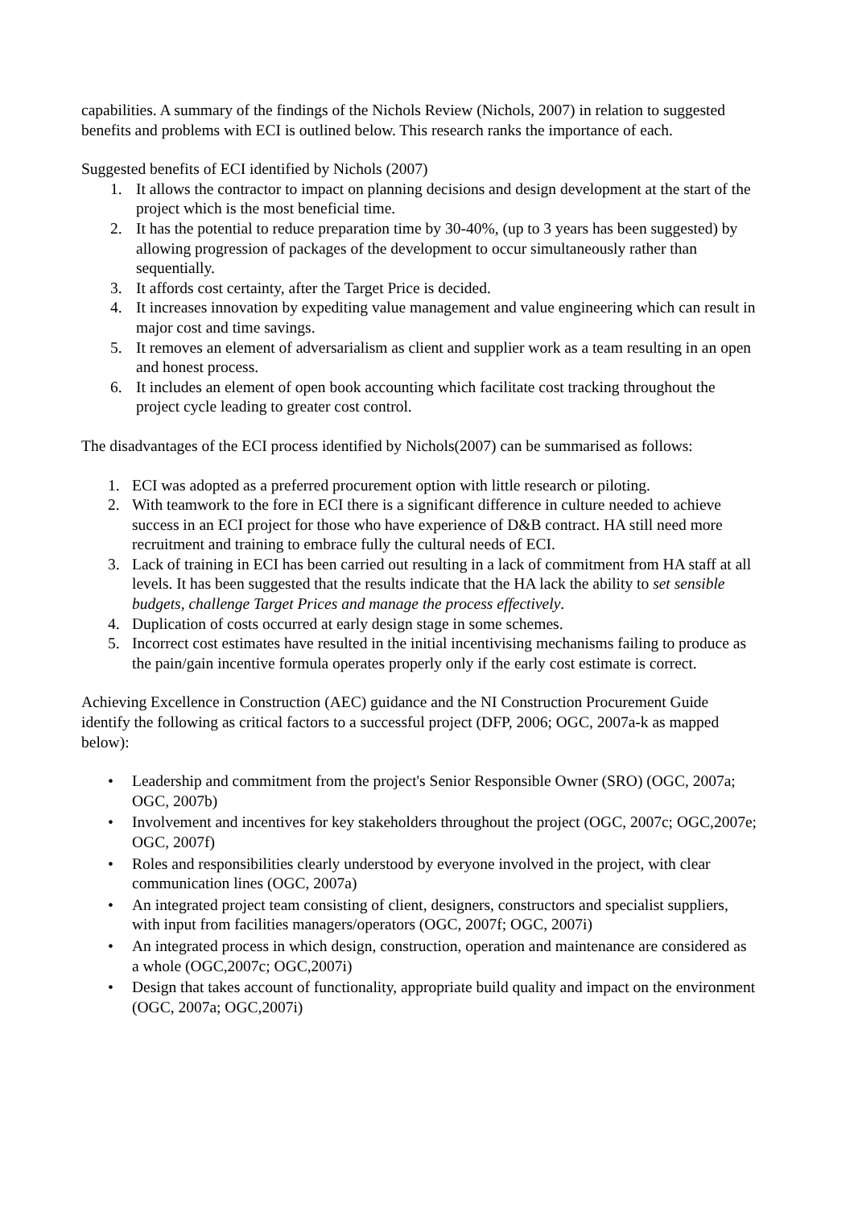capabilities. A summary of the findings of the Nichols Review (Nichols, 2007) in relation to suggested benefits and problems with ECI is outlined below. This research ranks the importance of each.
Suggested benefits of ECI identified by Nichols (2007)
1. It allows the contractor to impact on planning decisions and design development at the start of the project which is the most beneficial time.
2. It has the potential to reduce preparation time by 30-40%, (up to 3 years has been suggested) by allowing progression of packages of the development to occur simultaneously rather than sequentially.
3. It affords cost certainty, after the Target Price is decided.
4. It increases innovation by expediting value management and value engineering which can result in major cost and time savings.
5. It removes an element of adversarialism as client and supplier work as a team resulting in an open and honest process.
6. It includes an element of open book accounting which facilitate cost tracking throughout the project cycle leading to greater cost control.
The disadvantages of the ECI process identified by Nichols(2007) can be summarised as follows:
1. ECI was adopted as a preferred procurement option with little research or piloting.
2. With teamwork to the fore in ECI there is a significant difference in culture needed to achieve success in an ECI project for those who have experience of D&B contract. HA still need more recruitment and training to embrace fully the cultural needs of ECI.
3. Lack of training in ECI has been carried out resulting in a lack of commitment from HA staff at all levels. It has been suggested that the results indicate that the HA lack the ability to set sensible budgets, challenge Target Prices and manage the process effectively.
4. Duplication of costs occurred at early design stage in some schemes.
5. Incorrect cost estimates have resulted in the initial incentivising mechanisms failing to produce as the pain/gain incentive formula operates properly only if the early cost estimate is correct.
Achieving Excellence in Construction (AEC) guidance and the NI Construction Procurement Guide identify the following as critical factors to a successful project (DFP, 2006; OGC, 2007a-k as mapped below):
• Leadership and commitment from the project's Senior Responsible Owner (SRO) (OGC, 2007a; OGC, 2007b)
• Involvement and incentives for key stakeholders throughout the project (OGC, 2007c; OGC,2007e; OGC, 2007f)
• Roles and responsibilities clearly understood by everyone involved in the project, with clear communication lines (OGC, 2007a)
• An integrated project team consisting of client, designers, constructors and specialist suppliers, with input from facilities managers/operators (OGC, 2007f; OGC, 2007i)
• An integrated process in which design, construction, operation and maintenance are considered as a whole (OGC,2007c; OGC,2007i)
• Design that takes account of functionality, appropriate build quality and impact on the environment (OGC, 2007a; OGC,2007i)